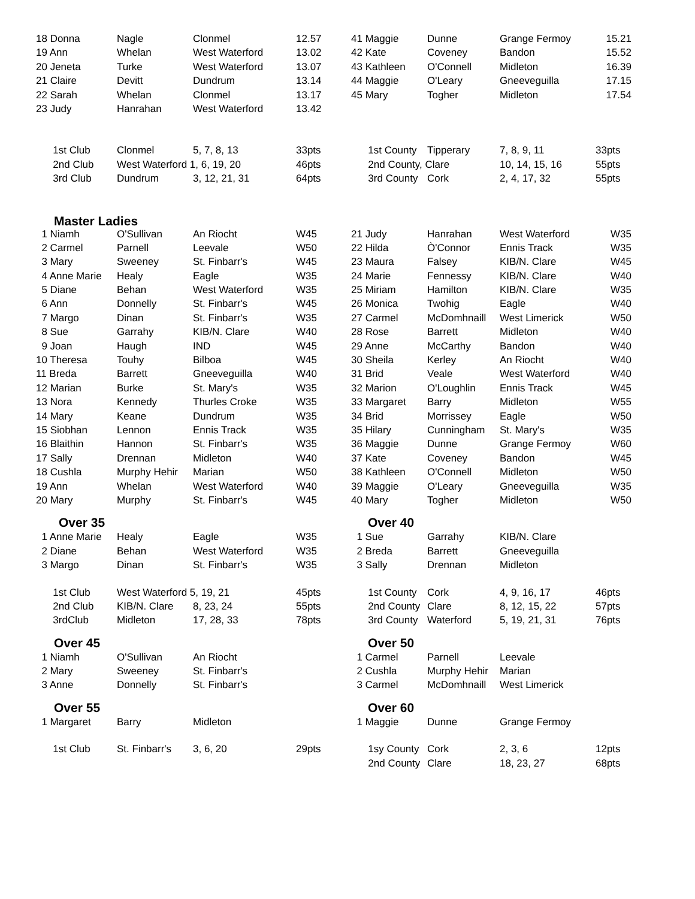| 18 Donna | Nagle | Clonmel | 12.57 | 41 Maggie | Dunne | Grange Fermoy | 15.21 |
| 19 Ann | Whelan | West Waterford | 13.02 | 42 Kate | Coveney | Bandon | 15.52 |
| 20 Jeneta | Turke | West Waterford | 13.07 | 43 Kathleen | O'Connell | Midleton | 16.39 |
| 21 Claire | Devitt | Dundrum | 13.14 | 44 Maggie | O'Leary | Gneeveguilla | 17.15 |
| 22 Sarah | Whelan | Clonmel | 13.17 | 45 Mary | Togher | Midleton | 17.54 |
| 23 Judy | Hanrahan | West Waterford | 13.42 | | | | |
| 1st Club | Clonmel | 5, 7, 8, 13 | 33pts | 1st County | Tipperary | 7, 8, 9, 11 | 33pts |
| 2nd Club | West Waterford 1, 6, 19, 20 | | 46pts | 2nd County, Clare | | 10, 14, 15, 16 | 55pts |
| 3rd Club | Dundrum | 3, 12, 21, 31 | 64pts | 3rd County | Cork | 2, 4, 17, 32 | 55pts |
| Master Ladies | | | | | | | |
| 1 Niamh | O'Sullivan | An Riocht | W45 | 21 Judy | Hanrahan | West Waterford | W35 |
| 2 Carmel | Parnell | Leevale | W50 | 22 Hilda | Ò'Connor | Ennis Track | W35 |
| 3 Mary | Sweeney | St. Finbarr's | W45 | 23 Maura | Falsey | KIB/N. Clare | W45 |
| 4 Anne Marie | Healy | Eagle | W35 | 24 Marie | Fennessy | KIB/N. Clare | W40 |
| 5 Diane | Behan | West Waterford | W35 | 25 Miriam | Hamilton | KIB/N. Clare | W35 |
| 6 Ann | Donnelly | St. Finbarr's | W45 | 26 Monica | Twohig | Eagle | W40 |
| 7 Margo | Dinan | St. Finbarr's | W35 | 27 Carmel | McDomhnaill | West Limerick | W50 |
| 8 Sue | Garrahy | KIB/N. Clare | W40 | 28 Rose | Barrett | Midleton | W40 |
| 9 Joan | Haugh | IND | W45 | 29 Anne | McCarthy | Bandon | W40 |
| 10 Theresa | Touhy | Bilboa | W45 | 30 Sheila | Kerley | An Riocht | W40 |
| 11 Breda | Barrett | Gneeveguilla | W40 | 31 Brid | Veale | West Waterford | W40 |
| 12 Marian | Burke | St. Mary's | W35 | 32 Marion | O'Loughlin | Ennis Track | W45 |
| 13 Nora | Kennedy | Thurles Croke | W35 | 33 Margaret | Barry | Midleton | W55 |
| 14 Mary | Keane | Dundrum | W35 | 34 Brid | Morrissey | Eagle | W50 |
| 15 Siobhan | Lennon | Ennis Track | W35 | 35 Hilary | Cunningham | St. Mary's | W35 |
| 16 Blaithin | Hannon | St. Finbarr's | W35 | 36 Maggie | Dunne | Grange Fermoy | W60 |
| 17 Sally | Drennan | Midleton | W40 | 37 Kate | Coveney | Bandon | W45 |
| 18 Cushla | Murphy Hehir | Marian | W50 | 38 Kathleen | O'Connell | Midleton | W50 |
| 19 Ann | Whelan | West Waterford | W40 | 39 Maggie | O'Leary | Gneeveguilla | W35 |
| 20 Mary | Murphy | St. Finbarr's | W45 | 40 Mary | Togher | Midleton | W50 |
| Over 35 | | | | Over 40 | | | |
| 1 Anne Marie | Healy | Eagle | W35 | 1 Sue | Garrahy | KIB/N. Clare | |
| 2 Diane | Behan | West Waterford | W35 | 2 Breda | Barrett | Gneeveguilla | |
| 3 Margo | Dinan | St. Finbarr's | W35 | 3 Sally | Drennan | Midleton | |
| 1st Club | West Waterford 5, 19, 21 | | 45pts | 1st County | Cork | 4, 9, 16, 17 | 46pts |
| 2nd Club | KIB/N. Clare | 8, 23, 24 | 55pts | 2nd County | Clare | 8, 12, 15, 22 | 57pts |
| 3rdClub | Midleton | 17, 28, 33 | 78pts | 3rd County | Waterford | 5, 19, 21, 31 | 76pts |
| Over 45 | | | | Over 50 | | | |
| 1 Niamh | O'Sullivan | An Riocht | | 1 Carmel | Parnell | Leevale | |
| 2 Mary | Sweeney | St. Finbarr's | | 2 Cushla | Murphy Hehir | Marian | |
| 3 Anne | Donnelly | St. Finbarr's | | 3 Carmel | McDomhnaill | West Limerick | |
| Over 55 | | | | Over 60 | | | |
| 1 Margaret | Barry | Midleton | | 1 Maggie | Dunne | Grange Fermoy | |
| 1st Club | St. Finbarr's | 3, 6, 20 | 29pts | 1sy County | Cork | 2, 3, 6 | 12pts |
| | | | | 2nd County | Clare | 18, 23, 27 | 68pts |